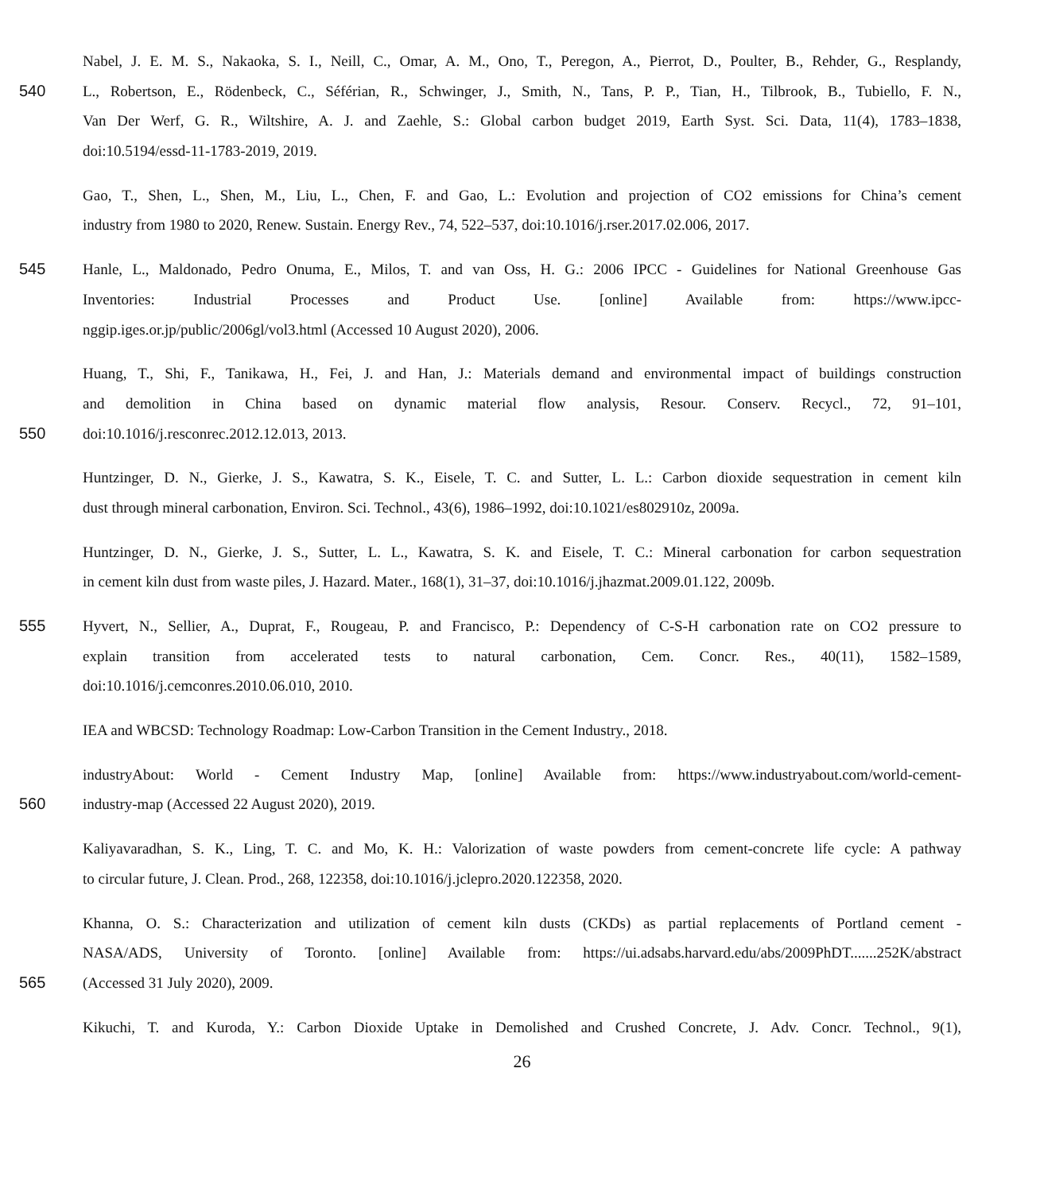Nabel, J. E. M. S., Nakaoka, S. I., Neill, C., Omar, A. M., Ono, T., Peregon, A., Pierrot, D., Poulter, B., Rehder, G., Resplandy,
540 L., Robertson, E., Rödenbeck, C., Séférian, R., Schwinger, J., Smith, N., Tans, P. P., Tian, H., Tilbrook, B., Tubiello, F. N.,
Van Der Werf, G. R., Wiltshire, A. J. and Zaehle, S.: Global carbon budget 2019, Earth Syst. Sci. Data, 11(4), 1783–1838,
doi:10.5194/essd-11-1783-2019, 2019.
Gao, T., Shen, L., Shen, M., Liu, L., Chen, F. and Gao, L.: Evolution and projection of CO2 emissions for China’s cement
industry from 1980 to 2020, Renew. Sustain. Energy Rev., 74, 522–537, doi:10.1016/j.rser.2017.02.006, 2017.
545 Hanle, L., Maldonado, Pedro Onuma, E., Milos, T. and van Oss, H. G.: 2006 IPCC - Guidelines for National Greenhouse Gas
Inventories: Industrial Processes and Product Use. [online] Available from: https://www.ipcc-
nggip.iges.or.jp/public/2006gl/vol3.html (Accessed 10 August 2020), 2006.
Huang, T., Shi, F., Tanikawa, H., Fei, J. and Han, J.: Materials demand and environmental impact of buildings construction
and demolition in China based on dynamic material flow analysis, Resour. Conserv. Recycl., 72, 91–101,
550 doi:10.1016/j.resconrec.2012.12.013, 2013.
Huntzinger, D. N., Gierke, J. S., Kawatra, S. K., Eisele, T. C. and Sutter, L. L.: Carbon dioxide sequestration in cement kiln
dust through mineral carbonation, Environ. Sci. Technol., 43(6), 1986–1992, doi:10.1021/es802910z, 2009a.
Huntzinger, D. N., Gierke, J. S., Sutter, L. L., Kawatra, S. K. and Eisele, T. C.: Mineral carbonation for carbon sequestration
in cement kiln dust from waste piles, J. Hazard. Mater., 168(1), 31–37, doi:10.1016/j.jhazmat.2009.01.122, 2009b.
555 Hyvert, N., Sellier, A., Duprat, F., Rougeau, P. and Francisco, P.: Dependency of C-S-H carbonation rate on CO2 pressure to
explain transition from accelerated tests to natural carbonation, Cem. Concr. Res., 40(11), 1582–1589,
doi:10.1016/j.cemconres.2010.06.010, 2010.
IEA and WBCSD: Technology Roadmap: Low-Carbon Transition in the Cement Industry., 2018.
industryAbout: World - Cement Industry Map, [online] Available from: https://www.industryabout.com/world-cement-
560 industry-map (Accessed 22 August 2020), 2019.
Kaliyavaradhan, S. K., Ling, T. C. and Mo, K. H.: Valorization of waste powders from cement-concrete life cycle: A pathway
to circular future, J. Clean. Prod., 268, 122358, doi:10.1016/j.jclepro.2020.122358, 2020.
Khanna, O. S.: Characterization and utilization of cement kiln dusts (CKDs) as partial replacements of Portland cement -
NASA/ADS, University of Toronto. [online] Available from: https://ui.adsabs.harvard.edu/abs/2009PhDT.......252K/abstract
565 (Accessed 31 July 2020), 2009.
Kikuchi, T. and Kuroda, Y.: Carbon Dioxide Uptake in Demolished and Crushed Concrete, J. Adv. Concr. Technol., 9(1),
26